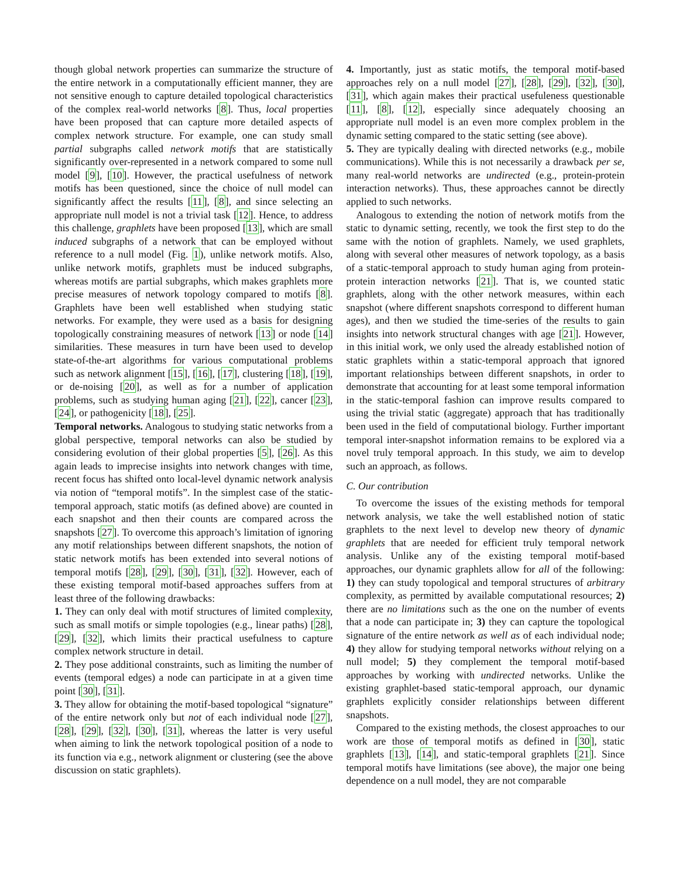though global network properties can summarize the structure of the entire network in a computationally efficient manner, they are not sensitive enough to capture detailed topological characteristics of the complex real-world networks [8]. Thus, local properties have been proposed that can capture more detailed aspects of complex network structure. For example, one can study small partial subgraphs called network motifs that are statistically significantly over-represented in a network compared to some null model [9], [10]. However, the practical usefulness of network motifs has been questioned, since the choice of null model can significantly affect the results [11], [8], and since selecting an appropriate null model is not a trivial task [12]. Hence, to address this challenge, graphlets have been proposed [13], which are small induced subgraphs of a network that can be employed without reference to a null model (Fig. 1), unlike network motifs. Also, unlike network motifs, graphlets must be induced subgraphs, whereas motifs are partial subgraphs, which makes graphlets more precise measures of network topology compared to motifs [8]. Graphlets have been well established when studying static networks. For example, they were used as a basis for designing topologically constraining measures of network [13] or node [14] similarities. These measures in turn have been used to develop state-of-the-art algorithms for various computational problems such as network alignment [15], [16], [17], clustering [18], [19], or de-noising [20], as well as for a number of application problems, such as studying human aging [21], [22], cancer [23], [24], or pathogenicity [18], [25].
Temporal networks. Analogous to studying static networks from a global perspective, temporal networks can also be studied by considering evolution of their global properties [5], [26]. As this again leads to imprecise insights into network changes with time, recent focus has shifted onto local-level dynamic network analysis via notion of “temporal motifs”. In the simplest case of the static-temporal approach, static motifs (as defined above) are counted in each snapshot and then their counts are compared across the snapshots [27]. To overcome this approach’s limitation of ignoring any motif relationships between different snapshots, the notion of static network motifs has been extended into several notions of temporal motifs [28], [29], [30], [31], [32]. However, each of these existing temporal motif-based approaches suffers from at least three of the following drawbacks:
1. They can only deal with motif structures of limited complexity, such as small motifs or simple topologies (e.g., linear paths) [28], [29], [32], which limits their practical usefulness to capture complex network structure in detail.
2. They pose additional constraints, such as limiting the number of events (temporal edges) a node can participate in at a given time point [30], [31].
3. They allow for obtaining the motif-based topological “signature” of the entire network only but not of each individual node [27], [28], [29], [32], [30], [31], whereas the latter is very useful when aiming to link the network topological position of a node to its function via e.g., network alignment or clustering (see the above discussion on static graphlets).
4. Importantly, just as static motifs, the temporal motif-based approaches rely on a null model [27], [28], [29], [32], [30], [31], which again makes their practical usefuleness questionable [11], [8], [12], especially since adequately choosing an appropriate null model is an even more complex problem in the dynamic setting compared to the static setting (see above).
5. They are typically dealing with directed networks (e.g., mobile communications). While this is not necessarily a drawback per se, many real-world networks are undirected (e.g., protein-protein interaction networks). Thus, these approaches cannot be directly applied to such networks.
Analogous to extending the notion of network motifs from the static to dynamic setting, recently, we took the first step to do the same with the notion of graphlets. Namely, we used graphlets, along with several other measures of network topology, as a basis of a static-temporal approach to study human aging from protein-protein interaction networks [21]. That is, we counted static graphlets, along with the other network measures, within each snapshot (where different snapshots correspond to different human ages), and then we studied the time-series of the results to gain insights into network structural changes with age [21]. However, in this initial work, we only used the already established notion of static graphlets within a static-temporal approach that ignored important relationships between different snapshots, in order to demonstrate that accounting for at least some temporal information in the static-temporal fashion can improve results compared to using the trivial static (aggregate) approach that has traditionally been used in the field of computational biology. Further important temporal inter-snapshot information remains to be explored via a novel truly temporal approach. In this study, we aim to develop such an approach, as follows.
C. Our contribution
To overcome the issues of the existing methods for temporal network analysis, we take the well established notion of static graphlets to the next level to develop new theory of dynamic graphlets that are needed for efficient truly temporal network analysis. Unlike any of the existing temporal motif-based approaches, our dynamic graphlets allow for all of the following: 1) they can study topological and temporal structures of arbitrary complexity, as permitted by available computational resources; 2) there are no limitations such as the one on the number of events that a node can participate in; 3) they can capture the topological signature of the entire network as well as of each individual node; 4) they allow for studying temporal networks without relying on a null model; 5) they complement the temporal motif-based approaches by working with undirected networks. Unlike the existing graphlet-based static-temporal approach, our dynamic graphlets explicitly consider relationships between different snapshots.
Compared to the existing methods, the closest approaches to our work are those of temporal motifs as defined in [30], static graphlets [13], [14], and static-temporal graphlets [21]. Since temporal motifs have limitations (see above), the major one being dependence on a null model, they are not comparable